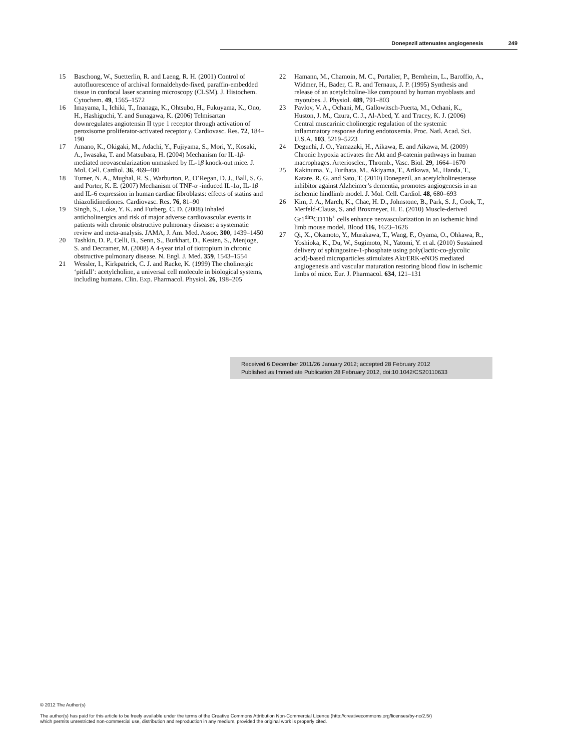Donepezil attenuates angiogenesis 249
15 Baschong, W., Suetterlin, R. and Laeng, R. H. (2001) Control of autofluorescence of archival formaldehyde-fixed, paraffin-embedded tissue in confocal laser scanning microscopy (CLSM). J. Histochem. Cytochem. 49, 1565–1572
16 Imayama, I., Ichiki, T., Inanaga, K., Ohtsubo, H., Fukuyama, K., Ono, H., Hashiguchi, Y. and Sunagawa, K. (2006) Telmisartan downregulates angiotensin II type 1 receptor through activation of peroxisome proliferator-activated receptor γ. Cardiovasc. Res. 72, 184–190
17 Amano, K., Okigaki, M., Adachi, Y., Fujiyama, S., Mori, Y., Kosaki, A., Iwasaka, T. and Matsubara, H. (2004) Mechanism for IL-1β-mediated neovascularization unmasked by IL-1β knock-out mice. J. Mol. Cell. Cardiol. 36, 469–480
18 Turner, N. A., Mughal, R. S., Warburton, P., O’Regan, D. J., Ball, S. G. and Porter, K. E. (2007) Mechanism of TNF-α -induced IL-1α, IL-1β and IL-6 expression in human cardiac fibroblasts: effects of statins and thiazolidinediones. Cardiovasc. Res. 76, 81–90
19 Singh, S., Loke, Y. K. and Furberg, C. D. (2008) Inhaled anticholinergics and risk of major adverse cardiovascular events in patients with chronic obstructive pulmonary disease: a systematic review and meta-analysis. JAMA, J. Am. Med. Assoc. 300, 1439–1450
20 Tashkin, D. P., Celli, B., Senn, S., Burkhart, D., Kesten, S., Menjoge, S. and Decramer, M. (2008) A 4-year trial of tiotropium in chronic obstructive pulmonary disease. N. Engl. J. Med. 359, 1543–1554
21 Wessler, I., Kirkpatrick, C. J. and Racke, K. (1999) The cholinergic ‘pitfall’: acetylcholine, a universal cell molecule in biological systems, including humans. Clin. Exp. Pharmacol. Physiol. 26, 198–205
22 Hamann, M., Chamoin, M. C., Portalier, P., Bernheim, L., Baroffio, A., Widmer, H., Bader, C. R. and Ternaux, J. P. (1995) Synthesis and release of an acetylcholine-like compound by human myoblasts and myotubes. J. Physiol. 489, 791–803
23 Pavlov, V. A., Ochani, M., Gallowitsch-Puerta, M., Ochani, K., Huston, J. M., Czura, C. J., Al-Abed, Y. and Tracey, K. J. (2006) Central muscarinic cholinergic regulation of the systemic inflammatory response during endotoxemia. Proc. Natl. Acad. Sci. U.S.A. 103, 5219–5223
24 Deguchi, J. O., Yamazaki, H., Aikawa, E. and Aikawa, M. (2009) Chronic hypoxia activates the Akt and β-catenin pathways in human macrophages. Arterioscler., Thromb., Vasc. Biol. 29, 1664–1670
25 Kakinuma, Y., Furihata, M., Akiyama, T., Arikawa, M., Handa, T., Katare, R. G. and Sato, T. (2010) Donepezil, an acetylcholinesterase inhibitor against Alzheimer’s dementia, promotes angiogenesis in an ischemic hindlimb model. J. Mol. Cell. Cardiol. 48, 680–693
26 Kim, J. A., March, K., Chae, H. D., Johnstone, B., Park, S. J., Cook, T., Merfeld-Clauss, S. and Broxmeyer, H. E. (2010) Muscle-derived Gr1<sup>dim</sup>CD11b<sup>+</sup> cells enhance neovascularization in an ischemic hind limb mouse model. Blood 116, 1623–1626
27 Qi, X., Okamoto, Y., Murakawa, T., Wang, F., Oyama, O., Ohkawa, R., Yoshioka, K., Du, W., Sugimoto, N., Yatomi, Y. et al. (2010) Sustained delivery of sphingosine-1-phosphate using poly(lactic-co-glycolic acid)-based microparticles stimulates Akt/ERK-eNOS mediated angiogenesis and vascular maturation restoring blood flow in ischemic limbs of mice. Eur. J. Pharmacol. 634, 121–131
Received 6 December 2011/26 January 2012; accepted 28 February 2012
Published as Immediate Publication 28 February 2012, doi:10.1042/CS20110633
© 2012 The Author(s)
The author(s) has paid for this article to be freely available under the terms of the Creative Commons Attribution Non-Commercial Licence (http://creativecommons.org/licenses/by-nc/2.5/)
which permits unrestricted non-commercial use, distribution and reproduction in any medium, provided the original work is properly cited.